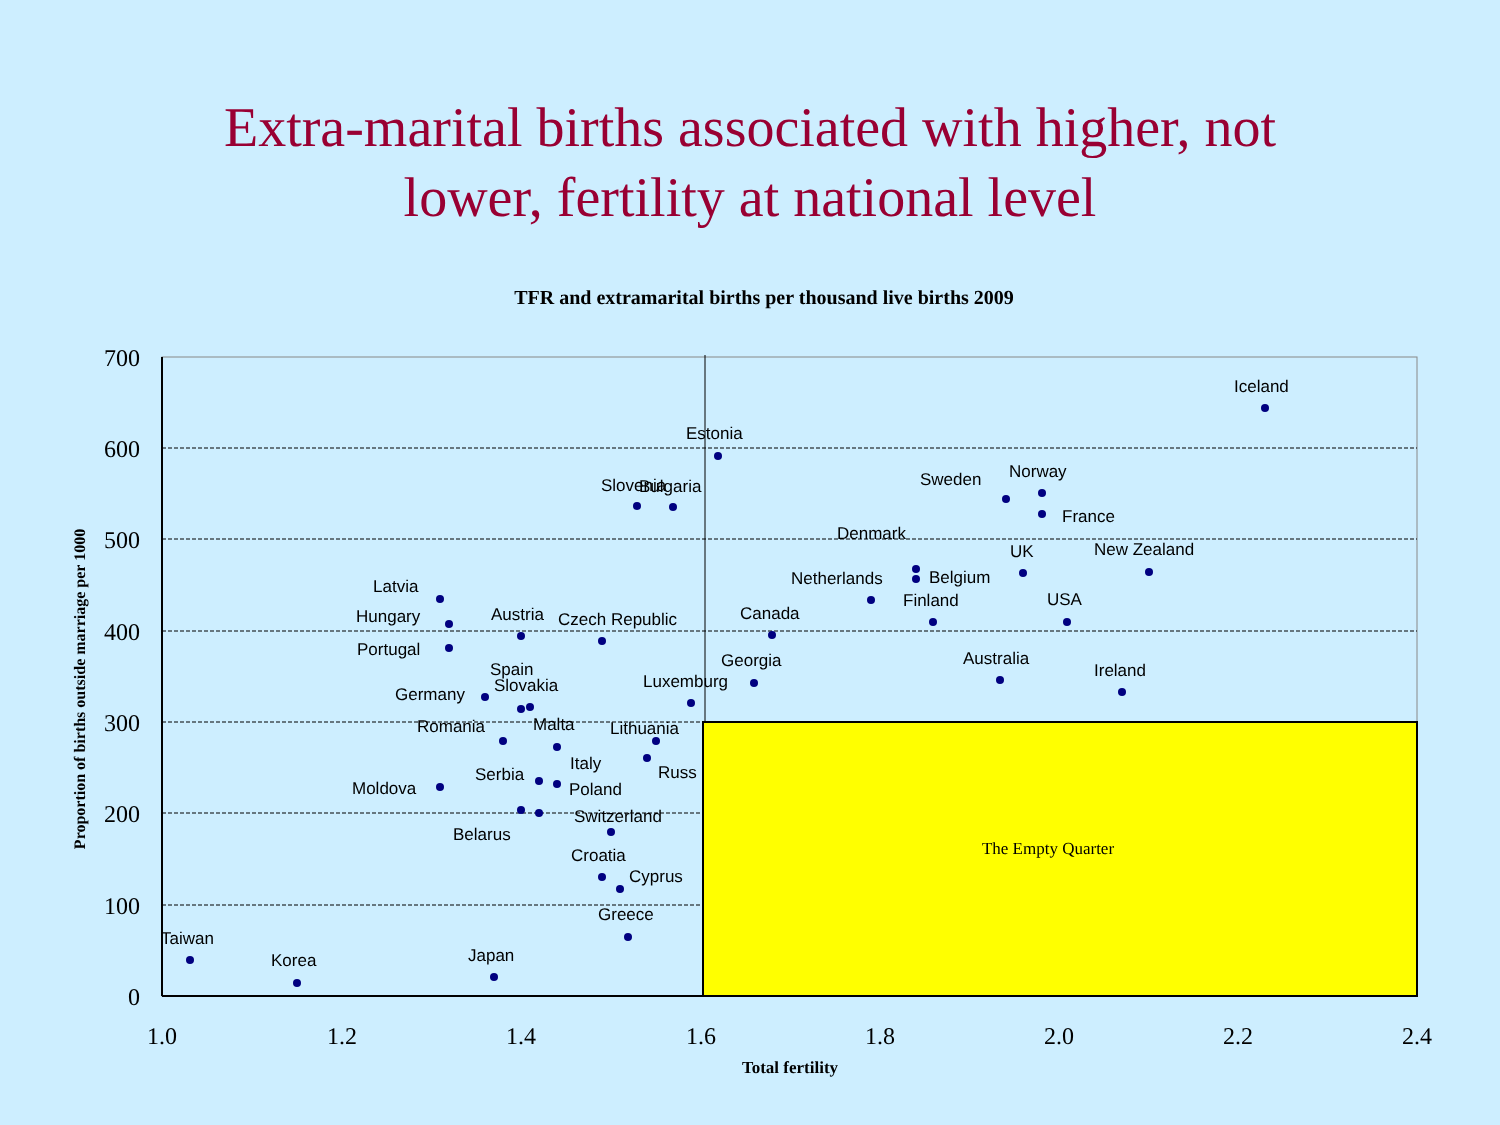Extra-marital births associated with higher, not
lower, fertility at national level
TFR and extramarital births per thousand live births 2009
The Empty Quarter
700
600
500
400
300
200
100
0
1.0
1.2
1.4
1.6
1.8
2.0
2.2
2.4
Total fertility
Proportion of births outside marriage per 1000
Iceland
Estonia
Slovenia
Bulgaria
Sweden
Norway
France
Denmark
UK
New Zealand
Netherlands
Belgium
Finland
USA
Latvia
Hungary
Austria
Czech Republic
Canada
Portugal
Georgia
Australia
Ireland
Spain
Slovakia
Germany
Luxemburg
Romania
Malta
Lithuania
Italy
Russ
Moldova
Serbia
Poland
Switzerland
Belarus
Croatia
Cyprus
Greece
Taiwan
Korea
Japan